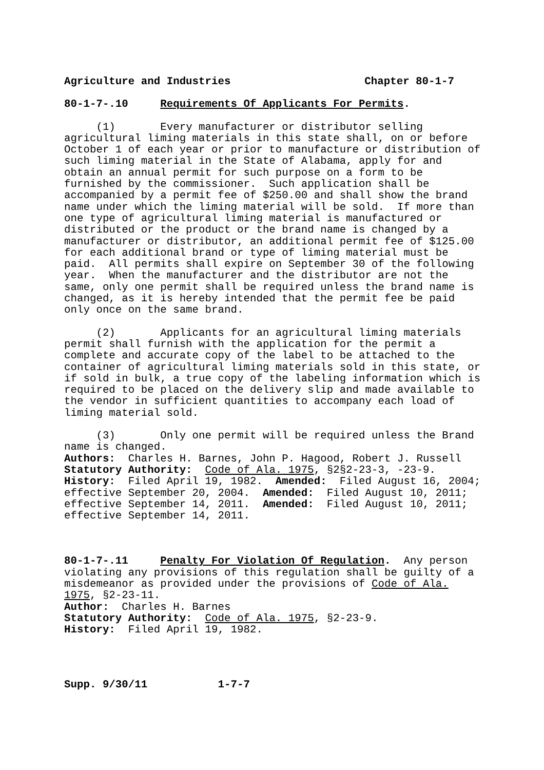Agriculture and Industries Chapter 80-1-7
80-1-7-.10 Requirements Of Applicants For Permits.
(1) Every manufacturer or distributor selling agricultural liming materials in this state shall, on or before October 1 of each year or prior to manufacture or distribution of such liming material in the State of Alabama, apply for and obtain an annual permit for such purpose on a form to be furnished by the commissioner. Such application shall be accompanied by a permit fee of $250.00 and shall show the brand name under which the liming material will be sold. If more than one type of agricultural liming material is manufactured or distributed or the product or the brand name is changed by a manufacturer or distributor, an additional permit fee of $125.00 for each additional brand or type of liming material must be paid. All permits shall expire on September 30 of the following year. When the manufacturer and the distributor are not the same, only one permit shall be required unless the brand name is changed, as it is hereby intended that the permit fee be paid only once on the same brand.
(2) Applicants for an agricultural liming materials permit shall furnish with the application for the permit a complete and accurate copy of the label to be attached to the container of agricultural liming materials sold in this state, or if sold in bulk, a true copy of the labeling information which is required to be placed on the delivery slip and made available to the vendor in sufficient quantities to accompany each load of liming material sold.
(3) Only one permit will be required unless the Brand name is changed. Authors: Charles H. Barnes, John P. Hagood, Robert J. Russell Statutory Authority: Code of Ala. 1975, §2§2-23-3, -23-9. History: Filed April 19, 1982. Amended: Filed August 16, 2004; effective September 20, 2004. Amended: Filed August 10, 2011; effective September 14, 2011. Amended: Filed August 10, 2011; effective September 14, 2011.
80-1-7-.11 Penalty For Violation Of Regulation. Any person violating any provisions of this regulation shall be guilty of a misdemeanor as provided under the provisions of Code of Ala. 1975, §2-23-11. Author: Charles H. Barnes Statutory Authority: Code of Ala. 1975, §2-23-9. History: Filed April 19, 1982.
Supp. 9/30/11 1-7-7